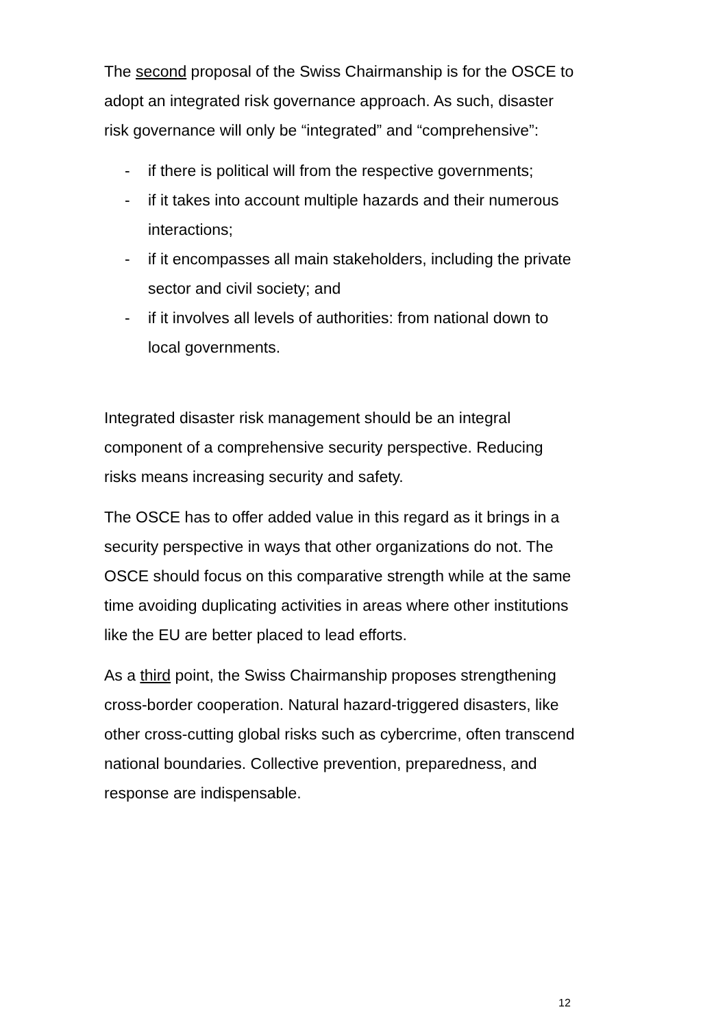The second proposal of the Swiss Chairmanship is for the OSCE to adopt an integrated risk governance approach. As such, disaster risk governance will only be “integrated” and “comprehensive”:
- if there is political will from the respective governments;
- if it takes into account multiple hazards and their numerous interactions;
- if it encompasses all main stakeholders, including the private sector and civil society; and
- if it involves all levels of authorities: from national down to local governments.
Integrated disaster risk management should be an integral component of a comprehensive security perspective. Reducing risks means increasing security and safety.
The OSCE has to offer added value in this regard as it brings in a security perspective in ways that other organizations do not. The OSCE should focus on this comparative strength while at the same time avoiding duplicating activities in areas where other institutions like the EU are better placed to lead efforts.
As a third point, the Swiss Chairmanship proposes strengthening cross-border cooperation. Natural hazard-triggered disasters, like other cross-cutting global risks such as cybercrime, often transcend national boundaries. Collective prevention, preparedness, and response are indispensable.
12